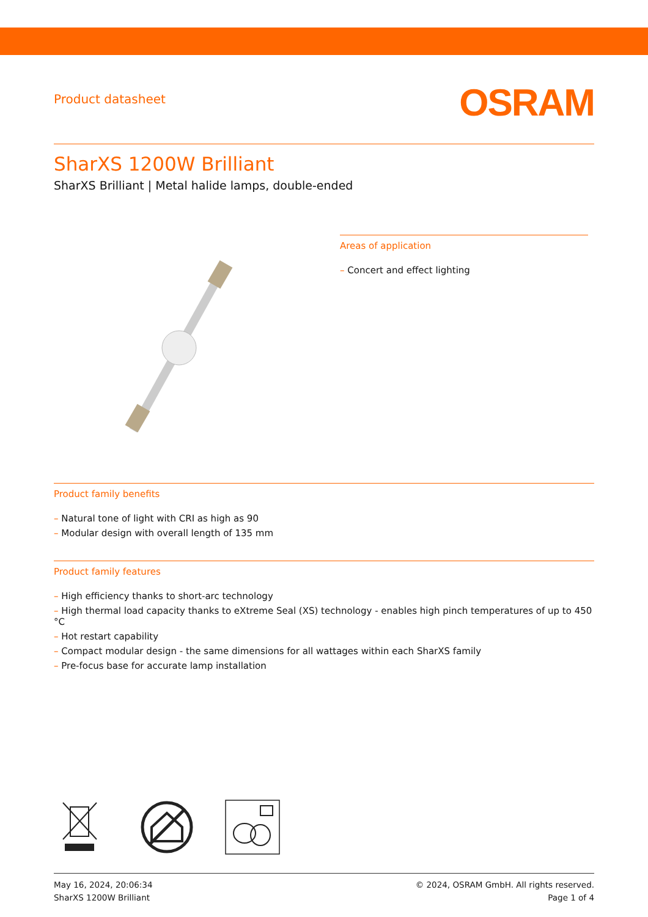Product datasheet
OSRAM
SharXS 1200W Brilliant
SharXS Brilliant | Metal halide lamps, double-ended
Areas of application
– Concert and effect lighting
Product family benefits
– Natural tone of light with CRI as high as 90
– Modular design with overall length of 135 mm
Product family features
– High efficiency thanks to short-arc technology
– High thermal load capacity thanks to eXtreme Seal (XS) technology - enables high pinch temperatures of up to 450 °C
– Hot restart capability
– Compact modular design - the same dimensions for all wattages within each SharXS family
– Pre-focus base for accurate lamp installation
May 16, 2024, 20:06:34
SharXS 1200W Brilliant
© 2024, OSRAM GmbH. All rights reserved.
Page 1 of 4